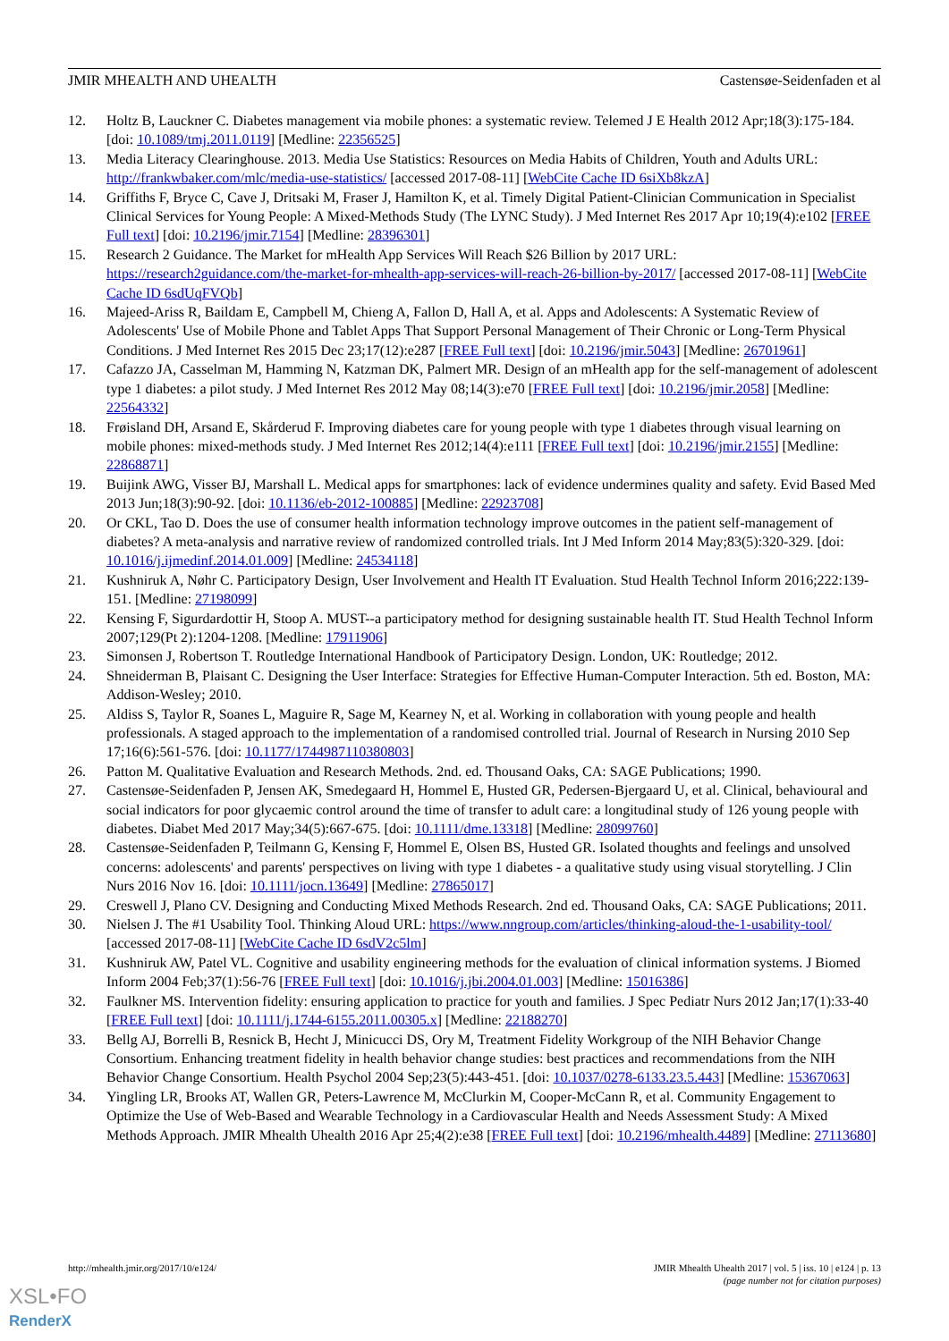JMIR MHEALTH AND UHEALTH Castensøe-Seidenfaden et al
12. Holtz B, Lauckner C. Diabetes management via mobile phones: a systematic review. Telemed J E Health 2012 Apr;18(3):175-184. [doi: 10.1089/tmj.2011.0119] [Medline: 22356525]
13. Media Literacy Clearinghouse. 2013. Media Use Statistics: Resources on Media Habits of Children, Youth and Adults URL: http://frankwbaker.com/mlc/media-use-statistics/ [accessed 2017-08-11] [WebCite Cache ID 6siXb8kzA]
14. Griffiths F, Bryce C, Cave J, Dritsaki M, Fraser J, Hamilton K, et al. Timely Digital Patient-Clinician Communication in Specialist Clinical Services for Young People: A Mixed-Methods Study (The LYNC Study). J Med Internet Res 2017 Apr 10;19(4):e102 [FREE Full text] [doi: 10.2196/jmir.7154] [Medline: 28396301]
15. Research 2 Guidance. The Market for mHealth App Services Will Reach $26 Billion by 2017 URL: https://research2guidance.com/the-market-for-mhealth-app-services-will-reach-26-billion-by-2017/ [accessed 2017-08-11] [WebCite Cache ID 6sdUqFVQb]
16. Majeed-Ariss R, Baildam E, Campbell M, Chieng A, Fallon D, Hall A, et al. Apps and Adolescents: A Systematic Review of Adolescents' Use of Mobile Phone and Tablet Apps That Support Personal Management of Their Chronic or Long-Term Physical Conditions. J Med Internet Res 2015 Dec 23;17(12):e287 [FREE Full text] [doi: 10.2196/jmir.5043] [Medline: 26701961]
17. Cafazzo JA, Casselman M, Hamming N, Katzman DK, Palmert MR. Design of an mHealth app for the self-management of adolescent type 1 diabetes: a pilot study. J Med Internet Res 2012 May 08;14(3):e70 [FREE Full text] [doi: 10.2196/jmir.2058] [Medline: 22564332]
18. Frøisland DH, Arsand E, Skårderud F. Improving diabetes care for young people with type 1 diabetes through visual learning on mobile phones: mixed-methods study. J Med Internet Res 2012;14(4):e111 [FREE Full text] [doi: 10.2196/jmir.2155] [Medline: 22868871]
19. Buijink AWG, Visser BJ, Marshall L. Medical apps for smartphones: lack of evidence undermines quality and safety. Evid Based Med 2013 Jun;18(3):90-92. [doi: 10.1136/eb-2012-100885] [Medline: 22923708]
20. Or CKL, Tao D. Does the use of consumer health information technology improve outcomes in the patient self-management of diabetes? A meta-analysis and narrative review of randomized controlled trials. Int J Med Inform 2014 May;83(5):320-329. [doi: 10.1016/j.ijmedinf.2014.01.009] [Medline: 24534118]
21. Kushniruk A, Nøhr C. Participatory Design, User Involvement and Health IT Evaluation. Stud Health Technol Inform 2016;222:139-151. [Medline: 27198099]
22. Kensing F, Sigurdardottir H, Stoop A. MUST--a participatory method for designing sustainable health IT. Stud Health Technol Inform 2007;129(Pt 2):1204-1208. [Medline: 17911906]
23. Simonsen J, Robertson T. Routledge International Handbook of Participatory Design. London, UK: Routledge; 2012.
24. Shneiderman B, Plaisant C. Designing the User Interface: Strategies for Effective Human-Computer Interaction. 5th ed. Boston, MA: Addison-Wesley; 2010.
25. Aldiss S, Taylor R, Soanes L, Maguire R, Sage M, Kearney N, et al. Working in collaboration with young people and health professionals. A staged approach to the implementation of a randomised controlled trial. Journal of Research in Nursing 2010 Sep 17;16(6):561-576. [doi: 10.1177/1744987110380803]
26. Patton M. Qualitative Evaluation and Research Methods. 2nd. ed. Thousand Oaks, CA: SAGE Publications; 1990.
27. Castensøe-Seidenfaden P, Jensen AK, Smedegaard H, Hommel E, Husted GR, Pedersen-Bjergaard U, et al. Clinical, behavioural and social indicators for poor glycaemic control around the time of transfer to adult care: a longitudinal study of 126 young people with diabetes. Diabet Med 2017 May;34(5):667-675. [doi: 10.1111/dme.13318] [Medline: 28099760]
28. Castensøe-Seidenfaden P, Teilmann G, Kensing F, Hommel E, Olsen BS, Husted GR. Isolated thoughts and feelings and unsolved concerns: adolescents' and parents' perspectives on living with type 1 diabetes - a qualitative study using visual storytelling. J Clin Nurs 2016 Nov 16. [doi: 10.1111/jocn.13649] [Medline: 27865017]
29. Creswell J, Plano CV. Designing and Conducting Mixed Methods Research. 2nd ed. Thousand Oaks, CA: SAGE Publications; 2011.
30. Nielsen J. The #1 Usability Tool. Thinking Aloud URL: https://www.nngroup.com/articles/thinking-aloud-the-1-usability-tool/ [accessed 2017-08-11] [WebCite Cache ID 6sdV2c5lm]
31. Kushniruk AW, Patel VL. Cognitive and usability engineering methods for the evaluation of clinical information systems. J Biomed Inform 2004 Feb;37(1):56-76 [FREE Full text] [doi: 10.1016/j.jbi.2004.01.003] [Medline: 15016386]
32. Faulkner MS. Intervention fidelity: ensuring application to practice for youth and families. J Spec Pediatr Nurs 2012 Jan;17(1):33-40 [FREE Full text] [doi: 10.1111/j.1744-6155.2011.00305.x] [Medline: 22188270]
33. Bellg AJ, Borrelli B, Resnick B, Hecht J, Minicucci DS, Ory M, Treatment Fidelity Workgroup of the NIH Behavior Change Consortium. Enhancing treatment fidelity in health behavior change studies: best practices and recommendations from the NIH Behavior Change Consortium. Health Psychol 2004 Sep;23(5):443-451. [doi: 10.1037/0278-6133.23.5.443] [Medline: 15367063]
34. Yingling LR, Brooks AT, Wallen GR, Peters-Lawrence M, McClurkin M, Cooper-McCann R, et al. Community Engagement to Optimize the Use of Web-Based and Wearable Technology in a Cardiovascular Health and Needs Assessment Study: A Mixed Methods Approach. JMIR Mhealth Uhealth 2016 Apr 25;4(2):e38 [FREE Full text] [doi: 10.2196/mhealth.4489] [Medline: 27113680]
http://mhealth.jmir.org/2017/10/e124/ JMIR Mhealth Uhealth 2017 | vol. 5 | iss. 10 | e124 | p. 13
(page number not for citation purposes)
XSL•FO
RenderX